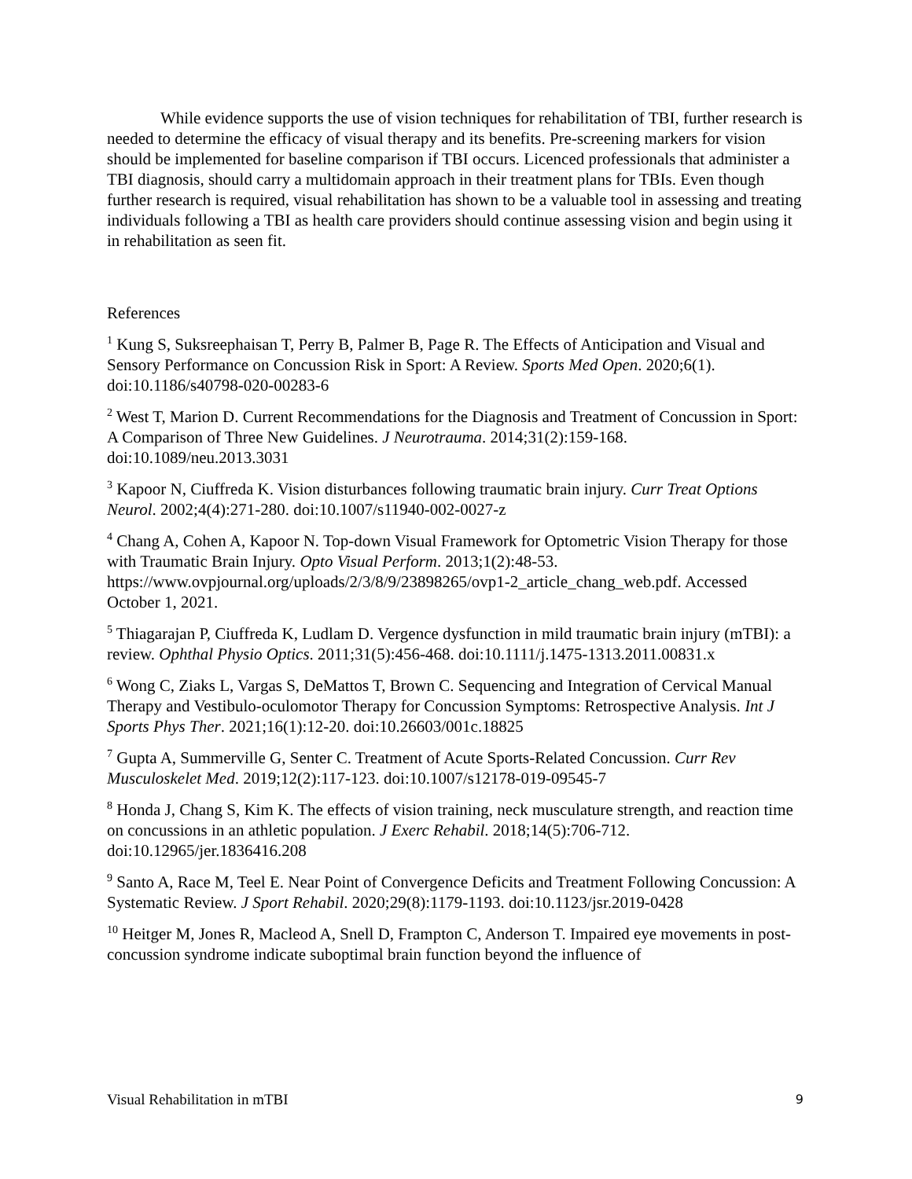While evidence supports the use of vision techniques for rehabilitation of TBI, further research is needed to determine the efficacy of visual therapy and its benefits. Pre-screening markers for vision should be implemented for baseline comparison if TBI occurs. Licenced professionals that administer a TBI diagnosis, should carry a multidomain approach in their treatment plans for TBIs. Even though further research is required, visual rehabilitation has shown to be a valuable tool in assessing and treating individuals following a TBI as health care providers should continue assessing vision and begin using it in rehabilitation as seen fit.
References
<sup>1</sup> Kung S, Suksreephaisan T, Perry B, Palmer B, Page R. The Effects of Anticipation and Visual and Sensory Performance on Concussion Risk in Sport: A Review. Sports Med Open. 2020;6(1). doi:10.1186/s40798-020-00283-6
<sup>2</sup> West T, Marion D. Current Recommendations for the Diagnosis and Treatment of Concussion in Sport: A Comparison of Three New Guidelines. J Neurotrauma. 2014;31(2):159-168. doi:10.1089/neu.2013.3031
<sup>3</sup> Kapoor N, Ciuffreda K. Vision disturbances following traumatic brain injury. Curr Treat Options Neurol. 2002;4(4):271-280. doi:10.1007/s11940-002-0027-z
<sup>4</sup> Chang A, Cohen A, Kapoor N. Top-down Visual Framework for Optometric Vision Therapy for those with Traumatic Brain Injury. Opto Visual Perform. 2013;1(2):48-53. https://www.ovpjournal.org/uploads/2/3/8/9/23898265/ovp1-2_article_chang_web.pdf. Accessed October 1, 2021.
<sup>5</sup> Thiagarajan P, Ciuffreda K, Ludlam D. Vergence dysfunction in mild traumatic brain injury (mTBI): a review. Ophthal Physio Optics. 2011;31(5):456-468. doi:10.1111/j.1475-1313.2011.00831.x
<sup>6</sup> Wong C, Ziaks L, Vargas S, DeMattos T, Brown C. Sequencing and Integration of Cervical Manual Therapy and Vestibulo-oculomotor Therapy for Concussion Symptoms: Retrospective Analysis. Int J Sports Phys Ther. 2021;16(1):12-20. doi:10.26603/001c.18825
<sup>7</sup> Gupta A, Summerville G, Senter C. Treatment of Acute Sports-Related Concussion. Curr Rev Musculoskelet Med. 2019;12(2):117-123. doi:10.1007/s12178-019-09545-7
<sup>8</sup> Honda J, Chang S, Kim K. The effects of vision training, neck musculature strength, and reaction time on concussions in an athletic population. J Exerc Rehabil. 2018;14(5):706-712. doi:10.12965/jer.1836416.208
<sup>9</sup> Santo A, Race M, Teel E. Near Point of Convergence Deficits and Treatment Following Concussion: A Systematic Review. J Sport Rehabil. 2020;29(8):1179-1193. doi:10.1123/jsr.2019-0428
<sup>10</sup> Heitger M, Jones R, Macleod A, Snell D, Frampton C, Anderson T. Impaired eye movements in post-concussion syndrome indicate suboptimal brain function beyond the influence of
Visual Rehabilitation in mTBI 9